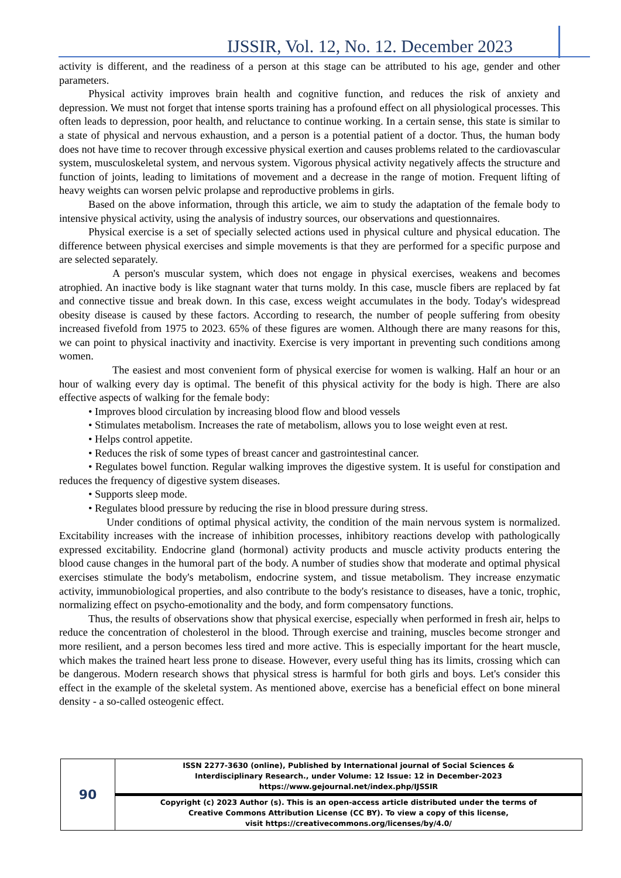IJSSIR, Vol. 12, No. 12. December 2023
activity is different, and the readiness of a person at this stage can be attributed to his age, gender and other parameters.
Physical activity improves brain health and cognitive function, and reduces the risk of anxiety and depression. We must not forget that intense sports training has a profound effect on all physiological processes. This often leads to depression, poor health, and reluctance to continue working. In a certain sense, this state is similar to a state of physical and nervous exhaustion, and a person is a potential patient of a doctor. Thus, the human body does not have time to recover through excessive physical exertion and causes problems related to the cardiovascular system, musculoskeletal system, and nervous system. Vigorous physical activity negatively affects the structure and function of joints, leading to limitations of movement and a decrease in the range of motion. Frequent lifting of heavy weights can worsen pelvic prolapse and reproductive problems in girls.
Based on the above information, through this article, we aim to study the adaptation of the female body to intensive physical activity, using the analysis of industry sources, our observations and questionnaires.
Physical exercise is a set of specially selected actions used in physical culture and physical education. The difference between physical exercises and simple movements is that they are performed for a specific purpose and are selected separately.
A person's muscular system, which does not engage in physical exercises, weakens and becomes atrophied. An inactive body is like stagnant water that turns moldy. In this case, muscle fibers are replaced by fat and connective tissue and break down. In this case, excess weight accumulates in the body. Today's widespread obesity disease is caused by these factors. According to research, the number of people suffering from obesity increased fivefold from 1975 to 2023. 65% of these figures are women. Although there are many reasons for this, we can point to physical inactivity and inactivity. Exercise is very important in preventing such conditions among women.
The easiest and most convenient form of physical exercise for women is walking. Half an hour or an hour of walking every day is optimal. The benefit of this physical activity for the body is high. There are also effective aspects of walking for the female body:
• Improves blood circulation by increasing blood flow and blood vessels
• Stimulates metabolism. Increases the rate of metabolism, allows you to lose weight even at rest.
• Helps control appetite.
• Reduces the risk of some types of breast cancer and gastrointestinal cancer.
• Regulates bowel function. Regular walking improves the digestive system. It is useful for constipation and reduces the frequency of digestive system diseases.
• Supports sleep mode.
• Regulates blood pressure by reducing the rise in blood pressure during stress.
Under conditions of optimal physical activity, the condition of the main nervous system is normalized. Excitability increases with the increase of inhibition processes, inhibitory reactions develop with pathologically expressed excitability. Endocrine gland (hormonal) activity products and muscle activity products entering the blood cause changes in the humoral part of the body. A number of studies show that moderate and optimal physical exercises stimulate the body's metabolism, endocrine system, and tissue metabolism. They increase enzymatic activity, immunobiological properties, and also contribute to the body's resistance to diseases, have a tonic, trophic, normalizing effect on psycho-emotionality and the body, and form compensatory functions.
Thus, the results of observations show that physical exercise, especially when performed in fresh air, helps to reduce the concentration of cholesterol in the blood. Through exercise and training, muscles become stronger and more resilient, and a person becomes less tired and more active. This is especially important for the heart muscle, which makes the trained heart less prone to disease. However, every useful thing has its limits, crossing which can be dangerous. Modern research shows that physical stress is harmful for both girls and boys. Let's consider this effect in the example of the skeletal system. As mentioned above, exercise has a beneficial effect on bone mineral density - a so-called osteogenic effect.
| 90 | ISSN 2277-3630 (online), Published by International journal of Social Sciences & Interdisciplinary Research., under Volume: 12 Issue: 12 in December-2023 https://www.gejournal.net/index.php/IJSSIR |
| | Copyright (c) 2023 Author (s). This is an open-access article distributed under the terms of Creative Commons Attribution License (CC BY). To view a copy of this license, visit https://creativecommons.org/licenses/by/4.0/ |